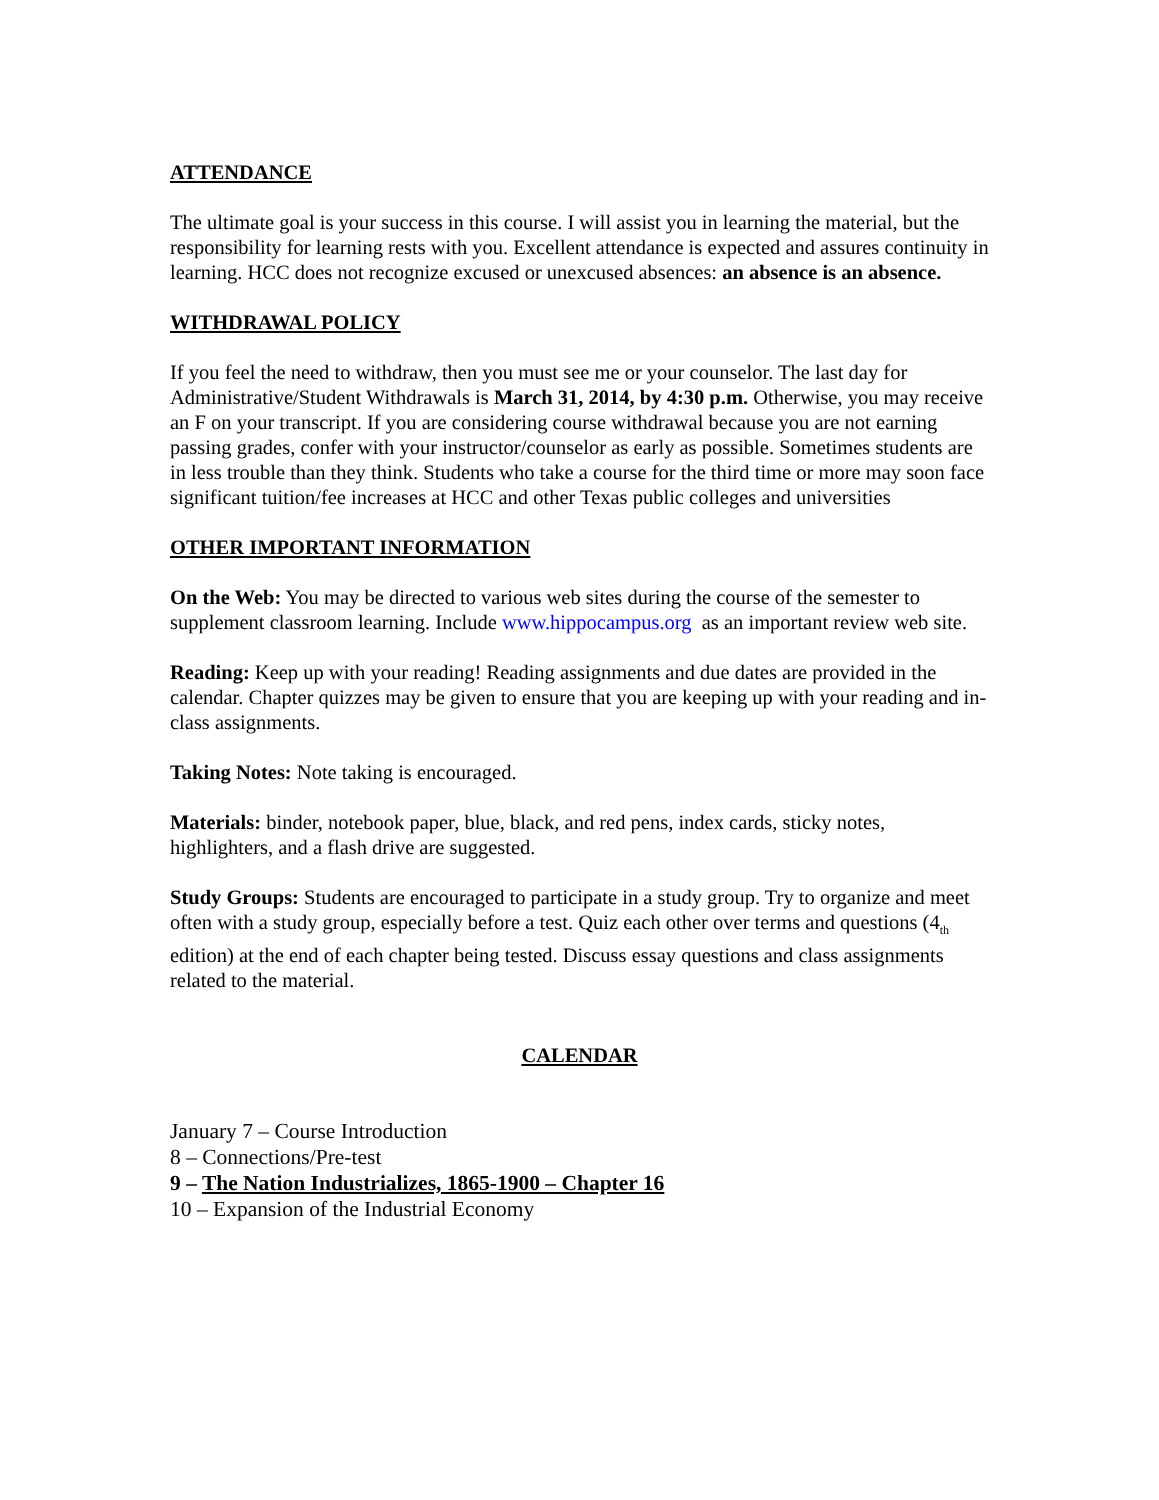ATTENDANCE
The ultimate goal is your success in this course. I will assist you in learning the material, but the responsibility for learning rests with you. Excellent attendance is expected and assures continuity in learning. HCC does not recognize excused or unexcused absences: an absence is an absence.
WITHDRAWAL POLICY
If you feel the need to withdraw, then you must see me or your counselor. The last day for Administrative/Student Withdrawals is March 31, 2014, by 4:30 p.m. Otherwise, you may receive an F on your transcript. If you are considering course withdrawal because you are not earning passing grades, confer with your instructor/counselor as early as possible. Sometimes students are in less trouble than they think. Students who take a course for the third time or more may soon face significant tuition/fee increases at HCC and other Texas public colleges and universities
OTHER IMPORTANT INFORMATION
On the Web: You may be directed to various web sites during the course of the semester to supplement classroom learning. Include www.hippocampus.org as an important review web site.
Reading: Keep up with your reading! Reading assignments and due dates are provided in the calendar. Chapter quizzes may be given to ensure that you are keeping up with your reading and in-class assignments.
Taking Notes: Note taking is encouraged.
Materials: binder, notebook paper, blue, black, and red pens, index cards, sticky notes, highlighters, and a flash drive are suggested.
Study Groups: Students are encouraged to participate in a study group. Try to organize and meet often with a study group, especially before a test. Quiz each other over terms and questions (4<sub>th</sub> edition) at the end of each chapter being tested. Discuss essay questions and class assignments related to the material.
CALENDAR
January 7 – Course Introduction
8 – Connections/Pre-test
9 – The Nation Industrializes, 1865-1900 – Chapter 16
10 – Expansion of the Industrial Economy